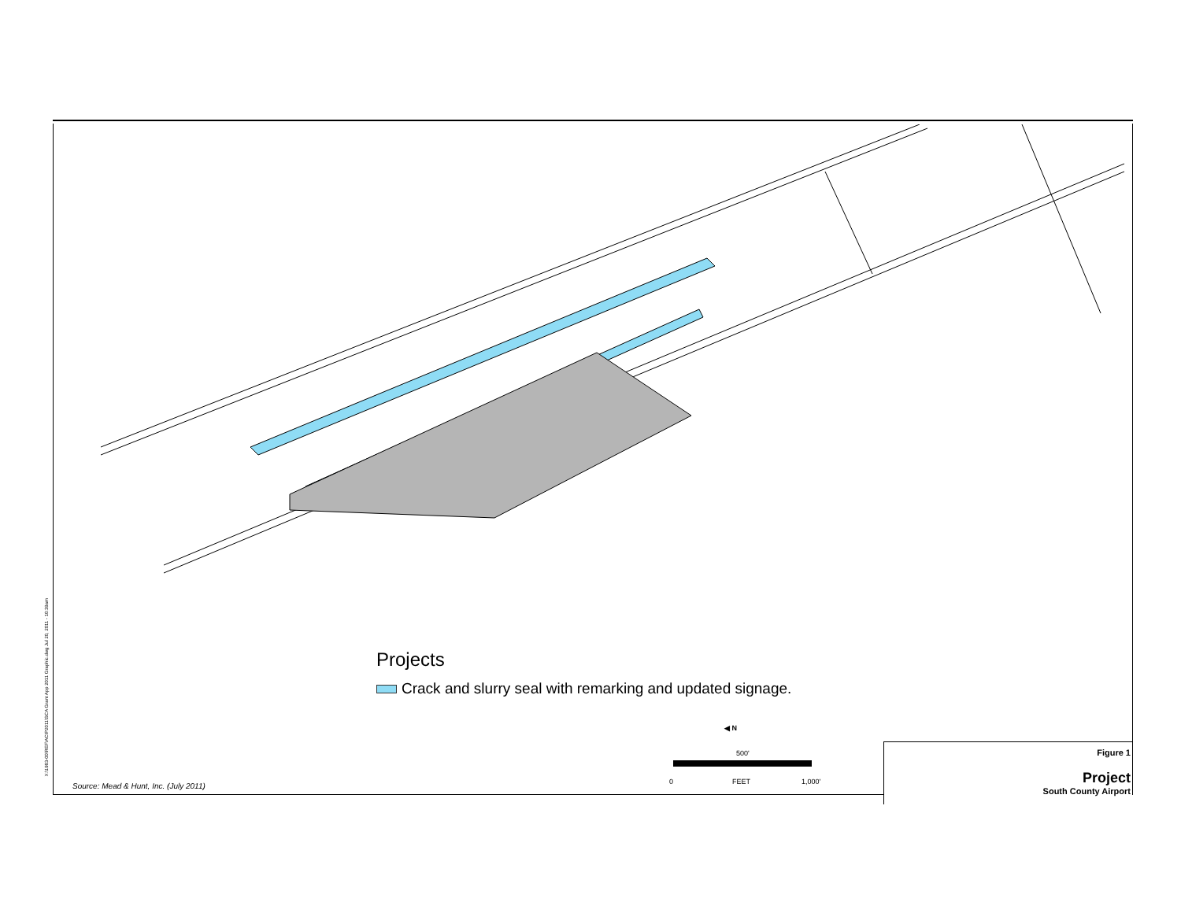X:\1983-00\REF\ACIP2011\SCA Grant App 2011 Graphic.dwg Jul 20, 2011 - 10:39am
Projects
Crack and slurry seal with remarking and updated signage.
Source: Mead & Hunt, Inc. (July 2011)
◀ N
500'
0 FEET 1,000'
Figure 1
Project
South County Airport